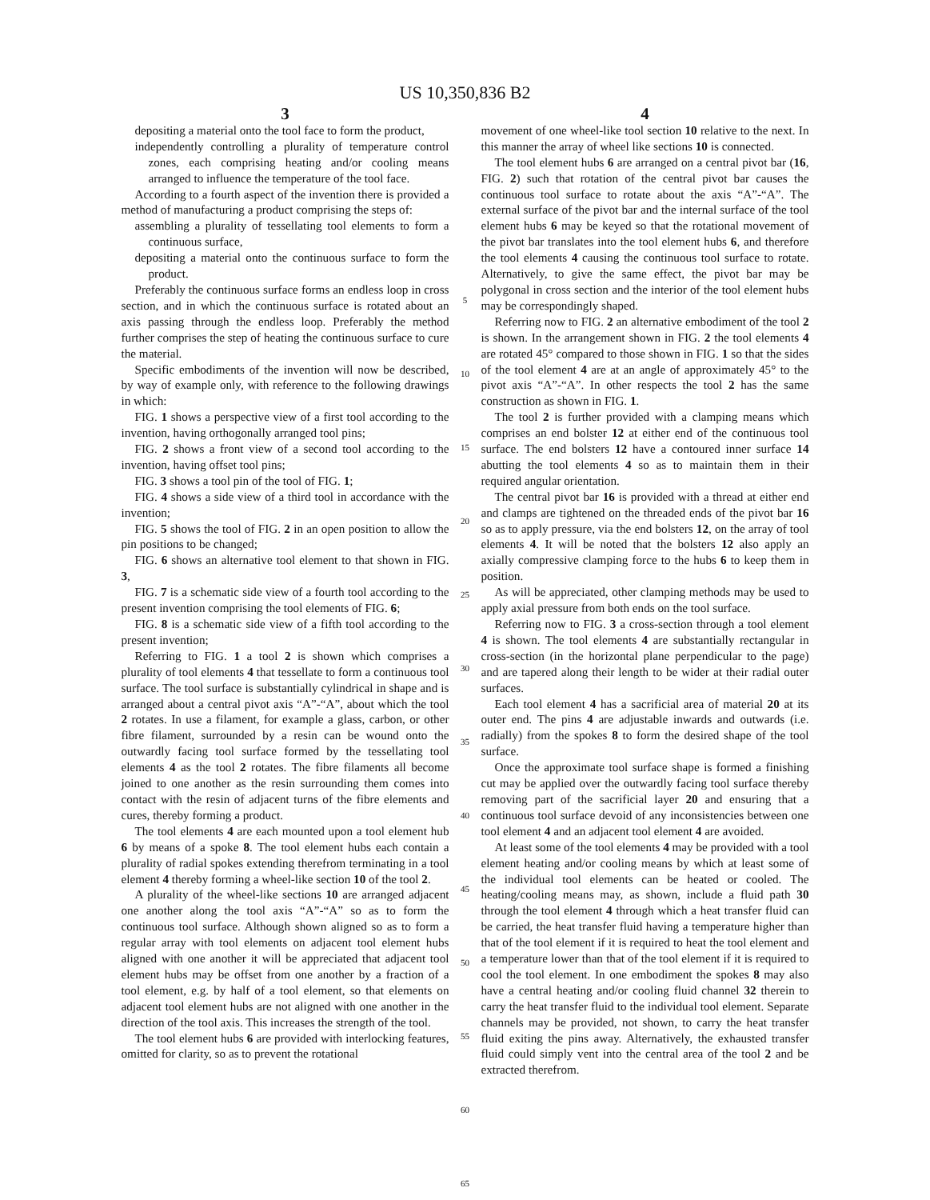US 10,350,836 B2
3
depositing a material onto the tool face to form the product,
independently controlling a plurality of temperature control zones, each comprising heating and/or cooling means arranged to influence the temperature of the tool face.
According to a fourth aspect of the invention there is provided a method of manufacturing a product comprising the steps of:
assembling a plurality of tessellating tool elements to form a continuous surface,
depositing a material onto the continuous surface to form the product.
Preferably the continuous surface forms an endless loop in cross section, and in which the continuous surface is rotated about an axis passing through the endless loop. Preferably the method further comprises the step of heating the continuous surface to cure the material.
Specific embodiments of the invention will now be described, by way of example only, with reference to the following drawings in which:
FIG. 1 shows a perspective view of a first tool according to the invention, having orthogonally arranged tool pins;
FIG. 2 shows a front view of a second tool according to the invention, having offset tool pins;
FIG. 3 shows a tool pin of the tool of FIG. 1;
FIG. 4 shows a side view of a third tool in accordance with the invention;
FIG. 5 shows the tool of FIG. 2 in an open position to allow the pin positions to be changed;
FIG. 6 shows an alternative tool element to that shown in FIG. 3,
FIG. 7 is a schematic side view of a fourth tool according to the present invention comprising the tool elements of FIG. 6;
FIG. 8 is a schematic side view of a fifth tool according to the present invention;
Referring to FIG. 1 a tool 2 is shown which comprises a plurality of tool elements 4 that tessellate to form a continuous tool surface. The tool surface is substantially cylindrical in shape and is arranged about a central pivot axis “A”-“A”, about which the tool 2 rotates. In use a filament, for example a glass, carbon, or other fibre filament, surrounded by a resin can be wound onto the outwardly facing tool surface formed by the tessellating tool elements 4 as the tool 2 rotates. The fibre filaments all become joined to one another as the resin surrounding them comes into contact with the resin of adjacent turns of the fibre elements and cures, thereby forming a product.
The tool elements 4 are each mounted upon a tool element hub 6 by means of a spoke 8. The tool element hubs each contain a plurality of radial spokes extending therefrom terminating in a tool element 4 thereby forming a wheel-like section 10 of the tool 2.
A plurality of the wheel-like sections 10 are arranged adjacent one another along the tool axis “A”-“A” so as to form the continuous tool surface. Although shown aligned so as to form a regular array with tool elements on adjacent tool element hubs aligned with one another it will be appreciated that adjacent tool element hubs may be offset from one another by a fraction of a tool element, e.g. by half of a tool element, so that elements on adjacent tool element hubs are not aligned with one another in the direction of the tool axis. This increases the strength of the tool.
The tool element hubs 6 are provided with interlocking features, omitted for clarity, so as to prevent the rotational
5
10
15
20
25
30
35
40
45
50
55
60
65
4
movement of one wheel-like tool section 10 relative to the next. In this manner the array of wheel like sections 10 is connected.
The tool element hubs 6 are arranged on a central pivot bar (16, FIG. 2) such that rotation of the central pivot bar causes the continuous tool surface to rotate about the axis “A”-“A”. The external surface of the pivot bar and the internal surface of the tool element hubs 6 may be keyed so that the rotational movement of the pivot bar translates into the tool element hubs 6, and therefore the tool elements 4 causing the continuous tool surface to rotate. Alternatively, to give the same effect, the pivot bar may be polygonal in cross section and the interior of the tool element hubs may be correspondingly shaped.
Referring now to FIG. 2 an alternative embodiment of the tool 2 is shown. In the arrangement shown in FIG. 2 the tool elements 4 are rotated 45° compared to those shown in FIG. 1 so that the sides of the tool element 4 are at an angle of approximately 45° to the pivot axis “A”-“A”. In other respects the tool 2 has the same construction as shown in FIG. 1.
The tool 2 is further provided with a clamping means which comprises an end bolster 12 at either end of the continuous tool surface. The end bolsters 12 have a contoured inner surface 14 abutting the tool elements 4 so as to maintain them in their required angular orientation.
The central pivot bar 16 is provided with a thread at either end and clamps are tightened on the threaded ends of the pivot bar 16 so as to apply pressure, via the end bolsters 12, on the array of tool elements 4. It will be noted that the bolsters 12 also apply an axially compressive clamping force to the hubs 6 to keep them in position.
As will be appreciated, other clamping methods may be used to apply axial pressure from both ends on the tool surface.
Referring now to FIG. 3 a cross-section through a tool element 4 is shown. The tool elements 4 are substantially rectangular in cross-section (in the horizontal plane perpendicular to the page) and are tapered along their length to be wider at their radial outer surfaces.
Each tool element 4 has a sacrificial area of material 20 at its outer end. The pins 4 are adjustable inwards and outwards (i.e. radially) from the spokes 8 to form the desired shape of the tool surface.
Once the approximate tool surface shape is formed a finishing cut may be applied over the outwardly facing tool surface thereby removing part of the sacrificial layer 20 and ensuring that a continuous tool surface devoid of any inconsistencies between one tool element 4 and an adjacent tool element 4 are avoided.
At least some of the tool elements 4 may be provided with a tool element heating and/or cooling means by which at least some of the individual tool elements can be heated or cooled. The heating/cooling means may, as shown, include a fluid path 30 through the tool element 4 through which a heat transfer fluid can be carried, the heat transfer fluid having a temperature higher than that of the tool element if it is required to heat the tool element and a temperature lower than that of the tool element if it is required to cool the tool element. In one embodiment the spokes 8 may also have a central heating and/or cooling fluid channel 32 therein to carry the heat transfer fluid to the individual tool element. Separate channels may be provided, not shown, to carry the heat transfer fluid exiting the pins away. Alternatively, the exhausted transfer fluid could simply vent into the central area of the tool 2 and be extracted therefrom.